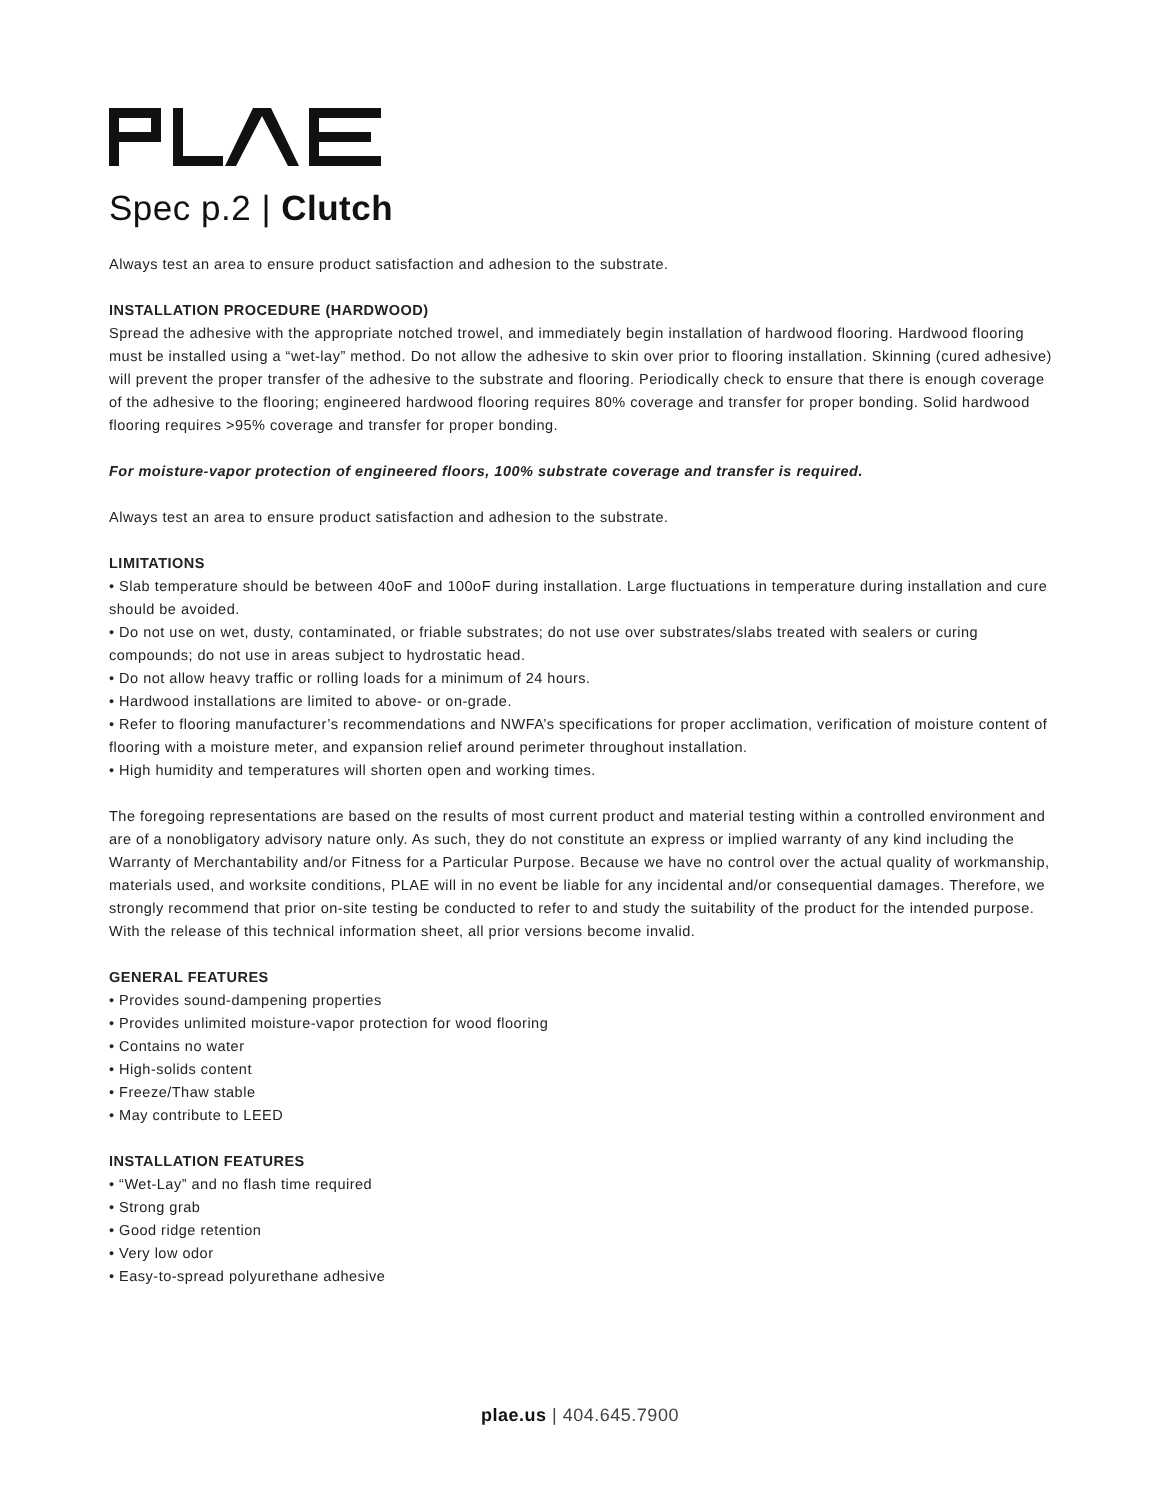Spec p.2 | Clutch
Always test an area to ensure product satisfaction and adhesion to the substrate.
INSTALLATION PROCEDURE (HARDWOOD)
Spread the adhesive with the appropriate notched trowel, and immediately begin installation of hardwood flooring. Hardwood flooring must be installed using a “wet-lay” method. Do not allow the adhesive to skin over prior to flooring installation. Skinning (cured adhesive) will prevent the proper transfer of the adhesive to the substrate and flooring. Periodically check to ensure that there is enough coverage of the adhesive to the flooring; engineered hardwood flooring requires 80% coverage and transfer for proper bonding. Solid hardwood flooring requires >95% coverage and transfer for proper bonding.
For moisture-vapor protection of engineered floors, 100% substrate coverage and transfer is required.
Always test an area to ensure product satisfaction and adhesion to the substrate.
LIMITATIONS
• Slab temperature should be between 40oF and 100oF during installation. Large fluctuations in temperature during installation and cure should be avoided.
• Do not use on wet, dusty, contaminated, or friable substrates; do not use over substrates/slabs treated with sealers or curing compounds; do not use in areas subject to hydrostatic head.
• Do not allow heavy traffic or rolling loads for a minimum of 24 hours.
• Hardwood installations are limited to above- or on-grade.
• Refer to flooring manufacturer’s recommendations and NWFA’s specifications for proper acclimation, verification of moisture content of flooring with a moisture meter, and expansion relief around perimeter throughout installation.
• High humidity and temperatures will shorten open and working times.
The foregoing representations are based on the results of most current product and material testing within a controlled environment and are of a nonobligatory advisory nature only. As such, they do not constitute an express or implied warranty of any kind including the Warranty of Merchantability and/or Fitness for a Particular Purpose. Because we have no control over the actual quality of workmanship, materials used, and worksite conditions, PLAE will in no event be liable for any incidental and/or consequential damages. Therefore, we strongly recommend that prior on-site testing be conducted to refer to and study the suitability of the product for the intended purpose. With the release of this technical information sheet, all prior versions become invalid.
GENERAL FEATURES
• Provides sound-dampening properties
• Provides unlimited moisture-vapor protection for wood flooring
• Contains no water
• High-solids content
• Freeze/Thaw stable
• May contribute to LEED
INSTALLATION FEATURES
• “Wet-Lay” and no flash time required
• Strong grab
• Good ridge retention
• Very low odor
• Easy-to-spread polyurethane adhesive
plae.us | 404.645.7900